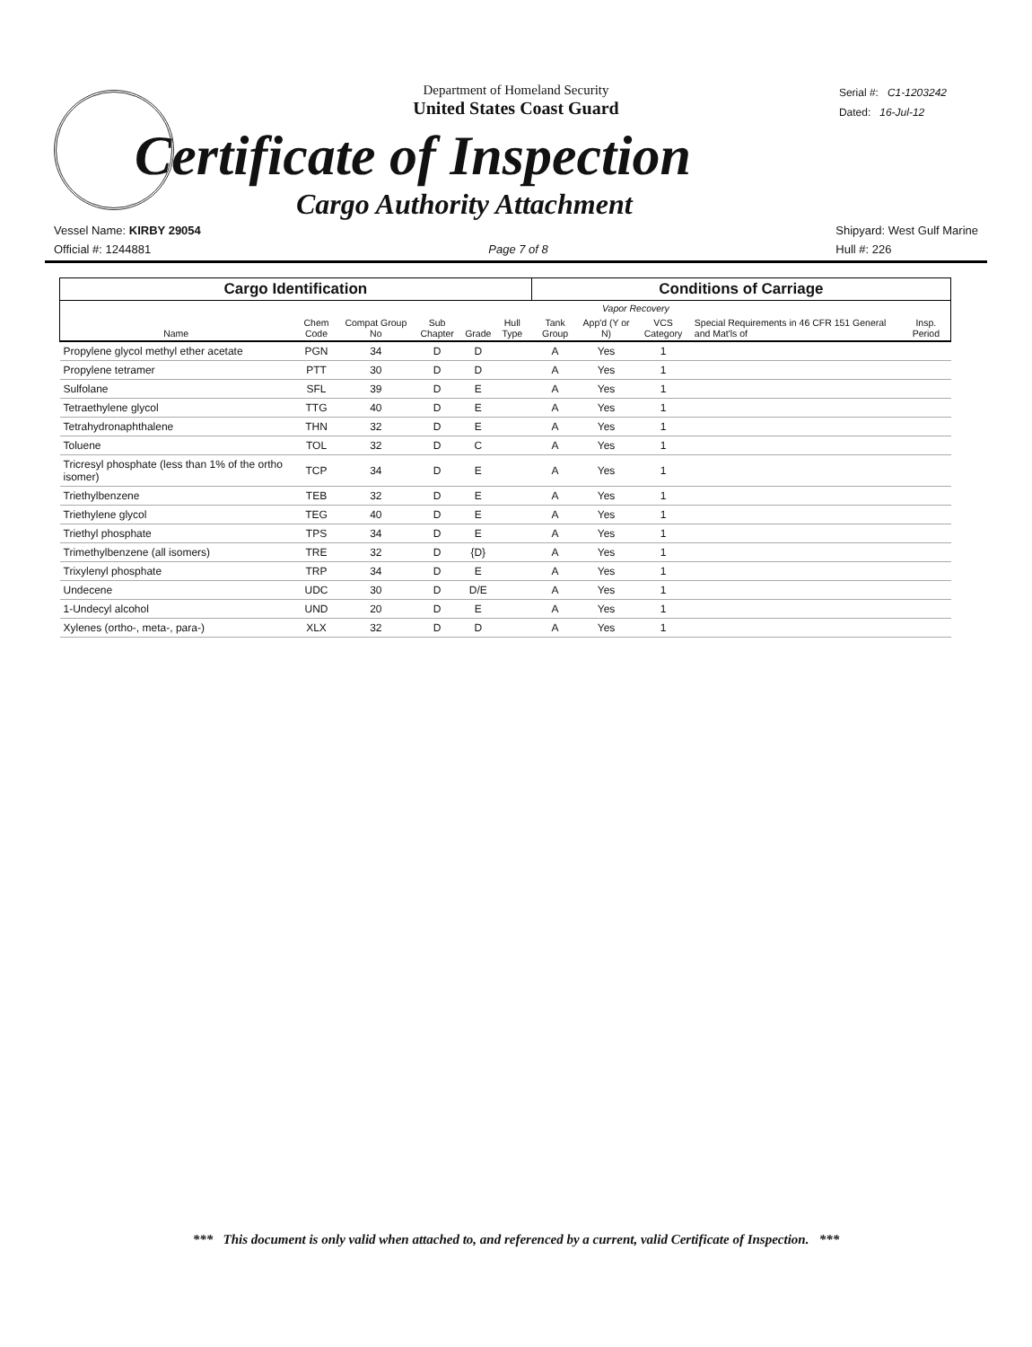Department of Homeland Security
United States Coast Guard
Serial #: C1-1203242
Dated: 16-Jul-12
Certificate of Inspection
Cargo Authority Attachment
Vessel Name: KIRBY 29054
Official #: 1244881
Page 7 of 8
Shipyard: West Gulf Marine
Hull #: 226
| Cargo Identification | | | | | | Conditions of Carriage | | | | |
| --- | --- | --- | --- | --- | --- | --- | --- | --- | --- | --- |
| Name | Chem Code | Compat Group No | Sub Chapter | Grade | Hull Type | Tank Group | Vapor Recovery | | Special Requirements in 46 CFR 151 General and Mat'ls of | Insp. Period |
| | | | | | | | App'd (Y or N) | VCS Category | | |
| Propylene glycol methyl ether acetate | PGN | 34 | D | D | | A | Yes | 1 | | |
| Propylene tetramer | PTT | 30 | D | D | | A | Yes | 1 | | |
| Sulfolane | SFL | 39 | D | E | | A | Yes | 1 | | |
| Tetraethylene glycol | TTG | 40 | D | E | | A | Yes | 1 | | |
| Tetrahydronaphthalene | THN | 32 | D | E | | A | Yes | 1 | | |
| Toluene | TOL | 32 | D | C | | A | Yes | 1 | | |
| Tricresyl phosphate (less than 1% of the ortho isomer) | TCP | 34 | D | E | | A | Yes | 1 | | |
| Triethylbenzene | TEB | 32 | D | E | | A | Yes | 1 | | |
| Triethylene glycol | TEG | 40 | D | E | | A | Yes | 1 | | |
| Triethyl phosphate | TPS | 34 | D | E | | A | Yes | 1 | | |
| Trimethylbenzene (all isomers) | TRE | 32 | D | {D} | | A | Yes | 1 | | |
| Trixylenyl phosphate | TRP | 34 | D | E | | A | Yes | 1 | | |
| Undecene | UDC | 30 | D | D/E | | A | Yes | 1 | | |
| 1-Undecyl alcohol | UND | 20 | D | E | | A | Yes | 1 | | |
| Xylenes (ortho-, meta-, para-) | XLX | 32 | D | D | | A | Yes | 1 | | |
*** This document is only valid when attached to, and referenced by a current, valid Certificate of Inspection. ***